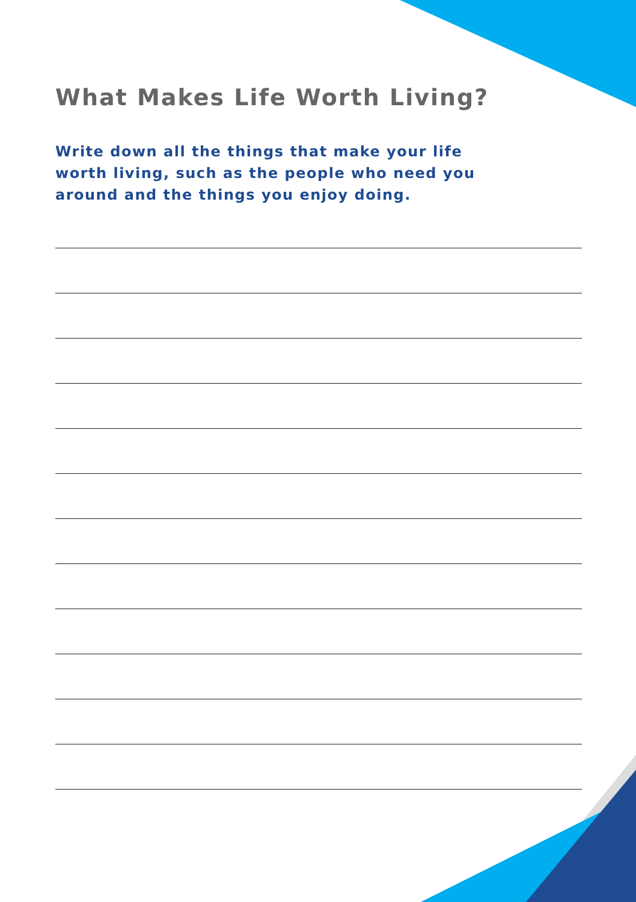What Makes Life Worth Living?
Write down all the things that make your life worth living, such as the people who need you around and the things you enjoy doing.